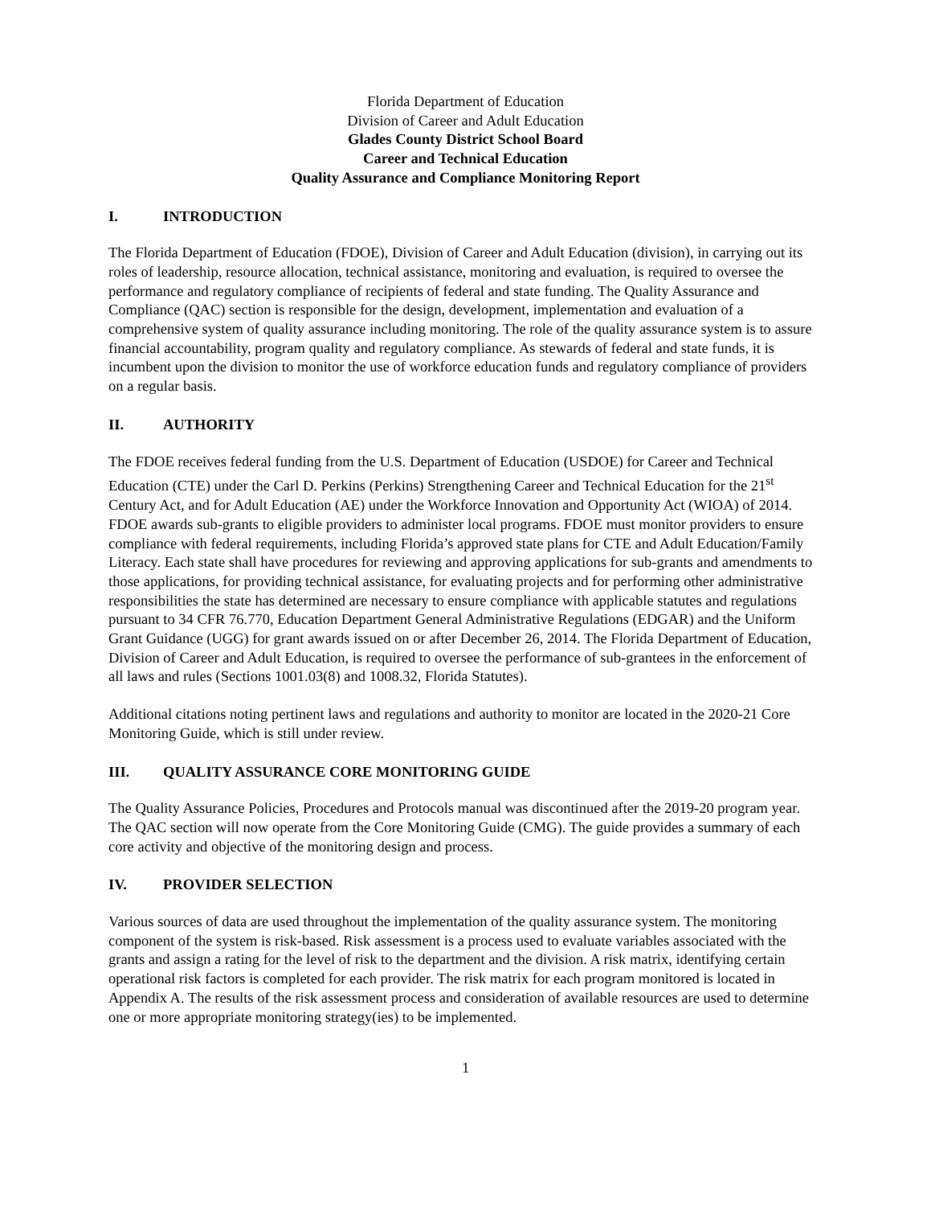Florida Department of Education
Division of Career and Adult Education
Glades County District School Board
Career and Technical Education
Quality Assurance and Compliance Monitoring Report
I. INTRODUCTION
The Florida Department of Education (FDOE), Division of Career and Adult Education (division), in carrying out its roles of leadership, resource allocation, technical assistance, monitoring and evaluation, is required to oversee the performance and regulatory compliance of recipients of federal and state funding. The Quality Assurance and Compliance (QAC) section is responsible for the design, development, implementation and evaluation of a comprehensive system of quality assurance including monitoring. The role of the quality assurance system is to assure financial accountability, program quality and regulatory compliance. As stewards of federal and state funds, it is incumbent upon the division to monitor the use of workforce education funds and regulatory compliance of providers on a regular basis.
II. AUTHORITY
The FDOE receives federal funding from the U.S. Department of Education (USDOE) for Career and Technical Education (CTE) under the Carl D. Perkins (Perkins) Strengthening Career and Technical Education for the 21<sup>st</sup> Century Act, and for Adult Education (AE) under the Workforce Innovation and Opportunity Act (WIOA) of 2014. FDOE awards sub-grants to eligible providers to administer local programs. FDOE must monitor providers to ensure compliance with federal requirements, including Florida’s approved state plans for CTE and Adult Education/Family Literacy. Each state shall have procedures for reviewing and approving applications for sub-grants and amendments to those applications, for providing technical assistance, for evaluating projects and for performing other administrative responsibilities the state has determined are necessary to ensure compliance with applicable statutes and regulations pursuant to 34 CFR 76.770, Education Department General Administrative Regulations (EDGAR) and the Uniform Grant Guidance (UGG) for grant awards issued on or after December 26, 2014. The Florida Department of Education, Division of Career and Adult Education, is required to oversee the performance of sub-grantees in the enforcement of all laws and rules (Sections 1001.03(8) and 1008.32, Florida Statutes).
Additional citations noting pertinent laws and regulations and authority to monitor are located in the 2020-21 Core Monitoring Guide, which is still under review.
III. QUALITY ASSURANCE CORE MONITORING GUIDE
The Quality Assurance Policies, Procedures and Protocols manual was discontinued after the 2019-20 program year. The QAC section will now operate from the Core Monitoring Guide (CMG). The guide provides a summary of each core activity and objective of the monitoring design and process.
IV. PROVIDER SELECTION
Various sources of data are used throughout the implementation of the quality assurance system. The monitoring component of the system is risk-based. Risk assessment is a process used to evaluate variables associated with the grants and assign a rating for the level of risk to the department and the division. A risk matrix, identifying certain operational risk factors is completed for each provider. The risk matrix for each program monitored is located in Appendix A. The results of the risk assessment process and consideration of available resources are used to determine one or more appropriate monitoring strategy(ies) to be implemented.
1